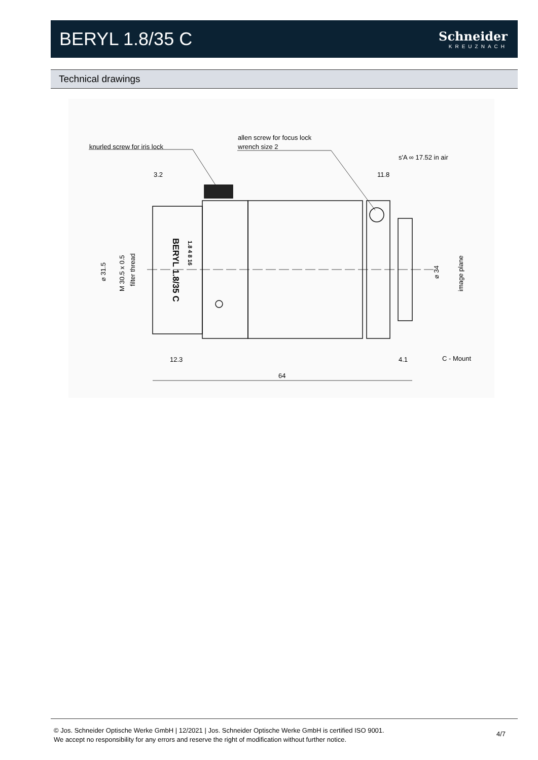BERYL 1.8/35 C
Schneider
KREUZNACH
Technical drawings
knurled screw for iris lock
allen screw for focus lock
wrench size 2
s'A ∞ 17.52 in air
3.2
11.8
12.3
4.1
C - Mount
64
⌀ 31.5
M 30.5 x 0.5
filter thread
⌀ 34
image plane
BERYL 1.8/35 C
1.8 4 8 16
© Jos. Schneider Optische Werke GmbH | 12/2021 | Jos. Schneider Optische Werke GmbH is certified ISO 9001.
We accept no responsibility for any errors and reserve the right of modification without further notice.
4/7